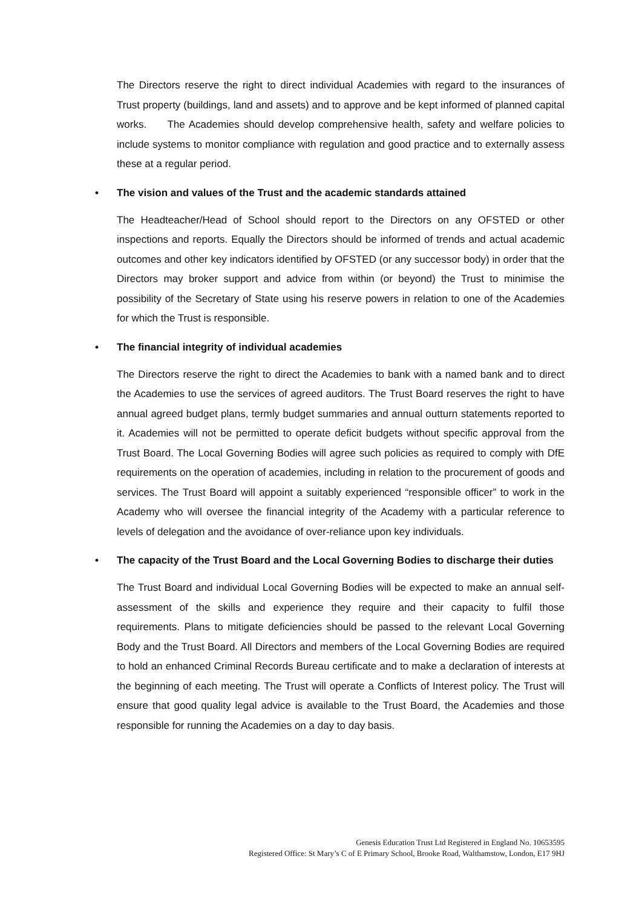The Directors reserve the right to direct individual Academies with regard to the insurances of Trust property (buildings, land and assets) and to approve and be kept informed of planned capital works. The Academies should develop comprehensive health, safety and welfare policies to include systems to monitor compliance with regulation and good practice and to externally assess these at a regular period.
• The vision and values of the Trust and the academic standards attained
The Headteacher/Head of School should report to the Directors on any OFSTED or other inspections and reports. Equally the Directors should be informed of trends and actual academic outcomes and other key indicators identified by OFSTED (or any successor body) in order that the Directors may broker support and advice from within (or beyond) the Trust to minimise the possibility of the Secretary of State using his reserve powers in relation to one of the Academies for which the Trust is responsible.
• The financial integrity of individual academies
The Directors reserve the right to direct the Academies to bank with a named bank and to direct the Academies to use the services of agreed auditors. The Trust Board reserves the right to have annual agreed budget plans, termly budget summaries and annual outturn statements reported to it. Academies will not be permitted to operate deficit budgets without specific approval from the Trust Board. The Local Governing Bodies will agree such policies as required to comply with DfE requirements on the operation of academies, including in relation to the procurement of goods and services. The Trust Board will appoint a suitably experienced “responsible officer” to work in the Academy who will oversee the financial integrity of the Academy with a particular reference to levels of delegation and the avoidance of over-reliance upon key individuals.
• The capacity of the Trust Board and the Local Governing Bodies to discharge their duties
The Trust Board and individual Local Governing Bodies will be expected to make an annual self-assessment of the skills and experience they require and their capacity to fulfil those requirements. Plans to mitigate deficiencies should be passed to the relevant Local Governing Body and the Trust Board. All Directors and members of the Local Governing Bodies are required to hold an enhanced Criminal Records Bureau certificate and to make a declaration of interests at the beginning of each meeting. The Trust will operate a Conflicts of Interest policy. The Trust will ensure that good quality legal advice is available to the Trust Board, the Academies and those responsible for running the Academies on a day to day basis.
Genesis Education Trust Ltd Registered in England No. 10653595
Registered Office: St Mary’s C of E Primary School, Brooke Road, Walthamstow, London, E17 9HJ